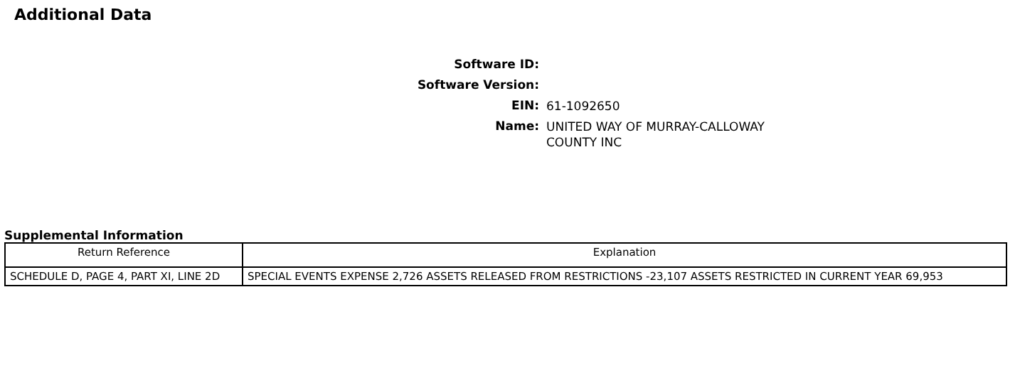Additional Data
Software ID:
Software Version:
EIN:
61-1092650
Name:
UNITED WAY OF MURRAY-CALLOWAY
COUNTY INC
Supplemental Information
| Return Reference | Explanation |
| --- | --- |
| SCHEDULE D, PAGE 4, PART XI, LINE 2D | SPECIAL EVENTS EXPENSE 2,726 ASSETS RELEASED FROM RESTRICTIONS -23,107 ASSETS RESTRICTED IN CURRENT YEAR 69,953 |